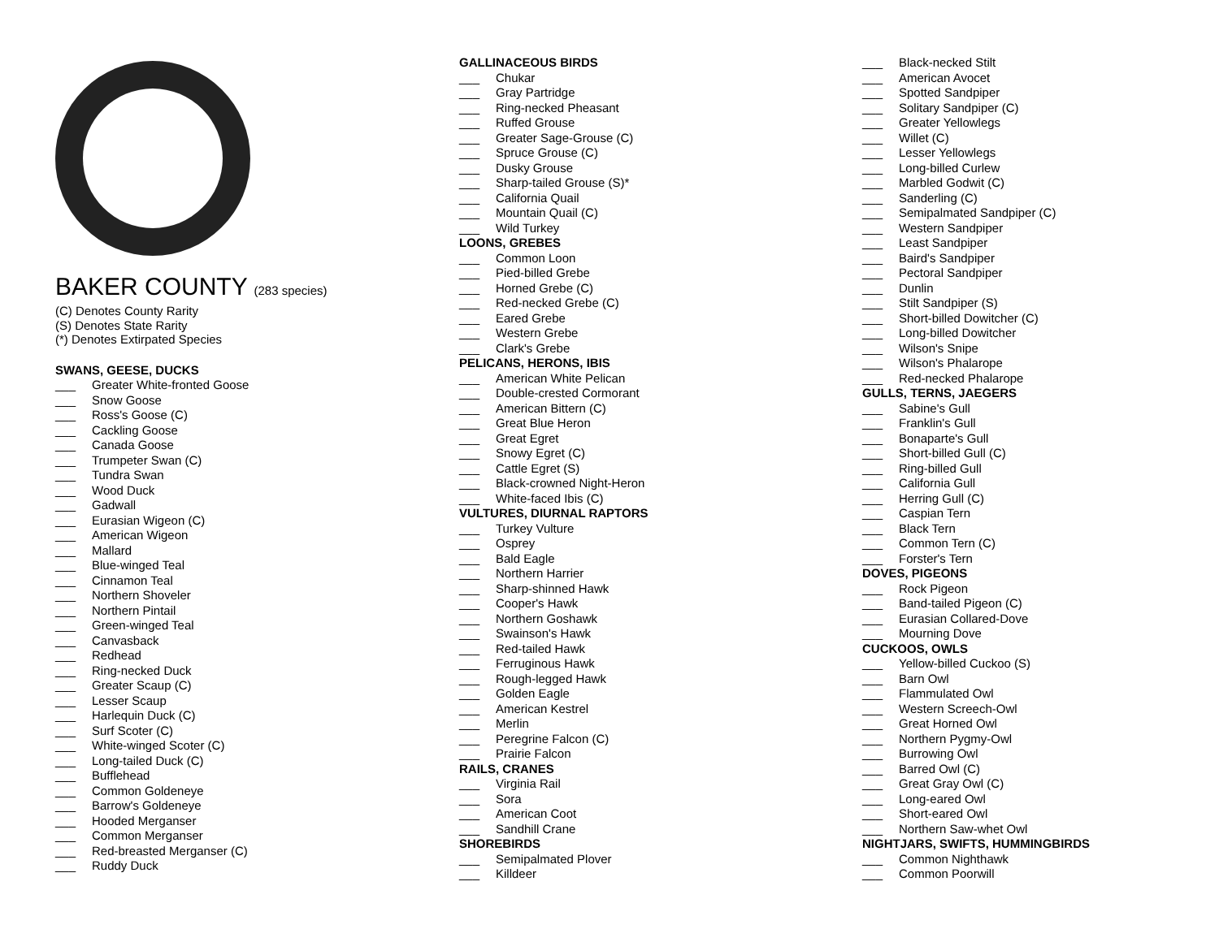East Cascades Audubon Society
BAKER COUNTY (283 species)
(C) Denotes County Rarity
(S) Denotes State Rarity
(*) Denotes Extirpated Species
SWANS, GEESE, DUCKS
___ Greater White-fronted Goose
___ Snow Goose
___ Ross's Goose (C)
___ Cackling Goose
___ Canada Goose
___ Trumpeter Swan (C)
___ Tundra Swan
___ Wood Duck
___ Gadwall
___ Eurasian Wigeon (C)
___ American Wigeon
___ Mallard
___ Blue-winged Teal
___ Cinnamon Teal
___ Northern Shoveler
___ Northern Pintail
___ Green-winged Teal
___ Canvasback
___ Redhead
___ Ring-necked Duck
___ Greater Scaup (C)
___ Lesser Scaup
___ Harlequin Duck (C)
___ Surf Scoter (C)
___ White-winged Scoter (C)
___ Long-tailed Duck (C)
___ Bufflehead
___ Common Goldeneye
___ Barrow's Goldeneye
___ Hooded Merganser
___ Common Merganser
___ Red-breasted Merganser (C)
___ Ruddy Duck
GALLINACEOUS BIRDS
___ Chukar
___ Gray Partridge
___ Ring-necked Pheasant
___ Ruffed Grouse
___ Greater Sage-Grouse (C)
___ Spruce Grouse (C)
___ Dusky Grouse
___ Sharp-tailed Grouse (S)*
___ California Quail
___ Mountain Quail (C)
___ Wild Turkey
LOONS, GREBES
___ Common Loon
___ Pied-billed Grebe
___ Horned Grebe (C)
___ Red-necked Grebe (C)
___ Eared Grebe
___ Western Grebe
___ Clark's Grebe
PELICANS, HERONS, IBIS
___ American White Pelican
___ Double-crested Cormorant
___ American Bittern (C)
___ Great Blue Heron
___ Great Egret
___ Snowy Egret (C)
___ Cattle Egret (S)
___ Black-crowned Night-Heron
___ White-faced Ibis (C)
VULTURES, DIURNAL RAPTORS
___ Turkey Vulture
___ Osprey
___ Bald Eagle
___ Northern Harrier
___ Sharp-shinned Hawk
___ Cooper's Hawk
___ Northern Goshawk
___ Swainson's Hawk
___ Red-tailed Hawk
___ Ferruginous Hawk
___ Rough-legged Hawk
___ Golden Eagle
___ American Kestrel
___ Merlin
___ Peregrine Falcon (C)
___ Prairie Falcon
RAILS, CRANES
___ Virginia Rail
___ Sora
___ American Coot
___ Sandhill Crane
SHOREBIRDS
___ Semipalmated Plover
___ Killdeer
___ Black-necked Stilt
___ American Avocet
___ Spotted Sandpiper
___ Solitary Sandpiper (C)
___ Greater Yellowlegs
___ Willet (C)
___ Lesser Yellowlegs
___ Long-billed Curlew
___ Marbled Godwit (C)
___ Sanderling (C)
___ Semipalmated Sandpiper (C)
___ Western Sandpiper
___ Least Sandpiper
___ Baird's Sandpiper
___ Pectoral Sandpiper
___ Dunlin
___ Stilt Sandpiper (S)
___ Short-billed Dowitcher (C)
___ Long-billed Dowitcher
___ Wilson's Snipe
___ Wilson's Phalarope
___ Red-necked Phalarope
GULLS, TERNS, JAEGERS
___ Sabine's Gull
___ Franklin's Gull
___ Bonaparte's Gull
___ Short-billed Gull (C)
___ Ring-billed Gull
___ California Gull
___ Herring Gull (C)
___ Caspian Tern
___ Black Tern
___ Common Tern (C)
___ Forster's Tern
DOVES, PIGEONS
___ Rock Pigeon
___ Band-tailed Pigeon (C)
___ Eurasian Collared-Dove
___ Mourning Dove
CUCKOOS, OWLS
___ Yellow-billed Cuckoo (S)
___ Barn Owl
___ Flammulated Owl
___ Western Screech-Owl
___ Great Horned Owl
___ Northern Pygmy-Owl
___ Burrowing Owl
___ Barred Owl (C)
___ Great Gray Owl (C)
___ Long-eared Owl
___ Short-eared Owl
___ Northern Saw-whet Owl
NIGHTJARS, SWIFTS, HUMMINGBIRDS
___ Common Nighthawk
___ Common Poorwill